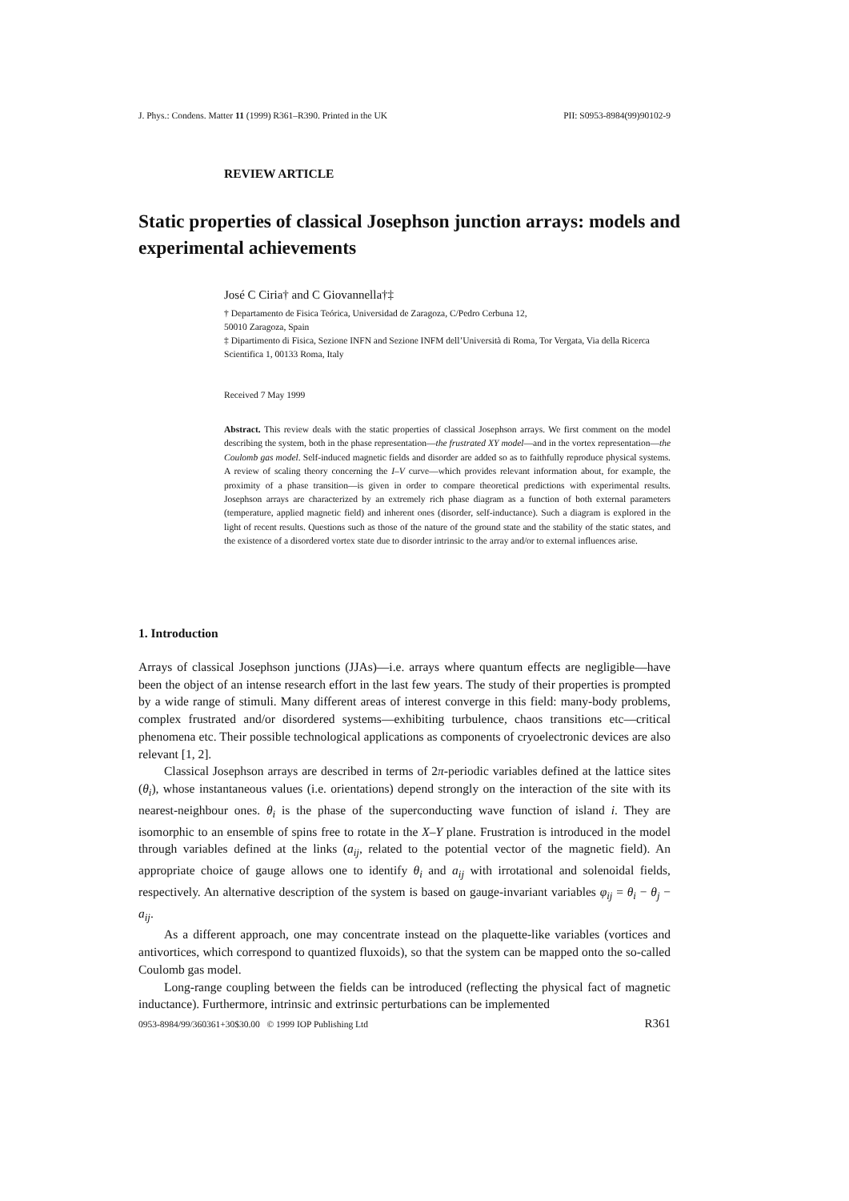J. Phys.: Condens. Matter 11 (1999) R361–R390. Printed in the UK PII: S0953-8984(99)90102-9
REVIEW ARTICLE
Static properties of classical Josephson junction arrays: models and experimental achievements
José C Ciria† and C Giovannella†‡
† Departamento de Fisica Teórica, Universidad de Zaragoza, C/Pedro Cerbuna 12,
50010 Zaragoza, Spain
‡ Dipartimento di Fisica, Sezione INFN and Sezione INFM dell’Università di Roma, Tor Vergata, Via della Ricerca Scientifica 1, 00133 Roma, Italy
Received 7 May 1999
Abstract. This review deals with the static properties of classical Josephson arrays. We first comment on the model describing the system, both in the phase representation—the frustrated XY model—and in the vortex representation—the Coulomb gas model. Self-induced magnetic fields and disorder are added so as to faithfully reproduce physical systems. A review of scaling theory concerning the I–V curve—which provides relevant information about, for example, the proximity of a phase transition—is given in order to compare theoretical predictions with experimental results. Josephson arrays are characterized by an extremely rich phase diagram as a function of both external parameters (temperature, applied magnetic field) and inherent ones (disorder, self-inductance). Such a diagram is explored in the light of recent results. Questions such as those of the nature of the ground state and the stability of the static states, and the existence of a disordered vortex state due to disorder intrinsic to the array and/or to external influences arise.
1. Introduction
Arrays of classical Josephson junctions (JJAs)—i.e. arrays where quantum effects are negligible—have been the object of an intense research effort in the last few years. The study of their properties is prompted by a wide range of stimuli. Many different areas of interest converge in this field: many-body problems, complex frustrated and/or disordered systems—exhibiting turbulence, chaos transitions etc—critical phenomena etc. Their possible technological applications as components of cryoelectronic devices are also relevant [1, 2].
Classical Josephson arrays are described in terms of 2π-periodic variables defined at the lattice sites (θ<sub>i</sub>), whose instantaneous values (i.e. orientations) depend strongly on the interaction of the site with its nearest-neighbour ones. θ<sub>i</sub> is the phase of the superconducting wave function of island i. They are isomorphic to an ensemble of spins free to rotate in the X–Y plane. Frustration is introduced in the model through variables defined at the links (a<sub>ij</sub>, related to the potential vector of the magnetic field). An appropriate choice of gauge allows one to identify θ<sub>i</sub> and a<sub>ij</sub> with irrotational and solenoidal fields, respectively. An alternative description of the system is based on gauge-invariant variables φ<sub>ij</sub> = θ<sub>i</sub> − θ<sub>j</sub> − a<sub>ij</sub>.
As a different approach, one may concentrate instead on the plaquette-like variables (vortices and antivortices, which correspond to quantized fluxoids), so that the system can be mapped onto the so-called Coulomb gas model.
Long-range coupling between the fields can be introduced (reflecting the physical fact of magnetic inductance). Furthermore, intrinsic and extrinsic perturbations can be implemented
0953-8984/99/360361+30$30.00 © 1999 IOP Publishing Ltd R361